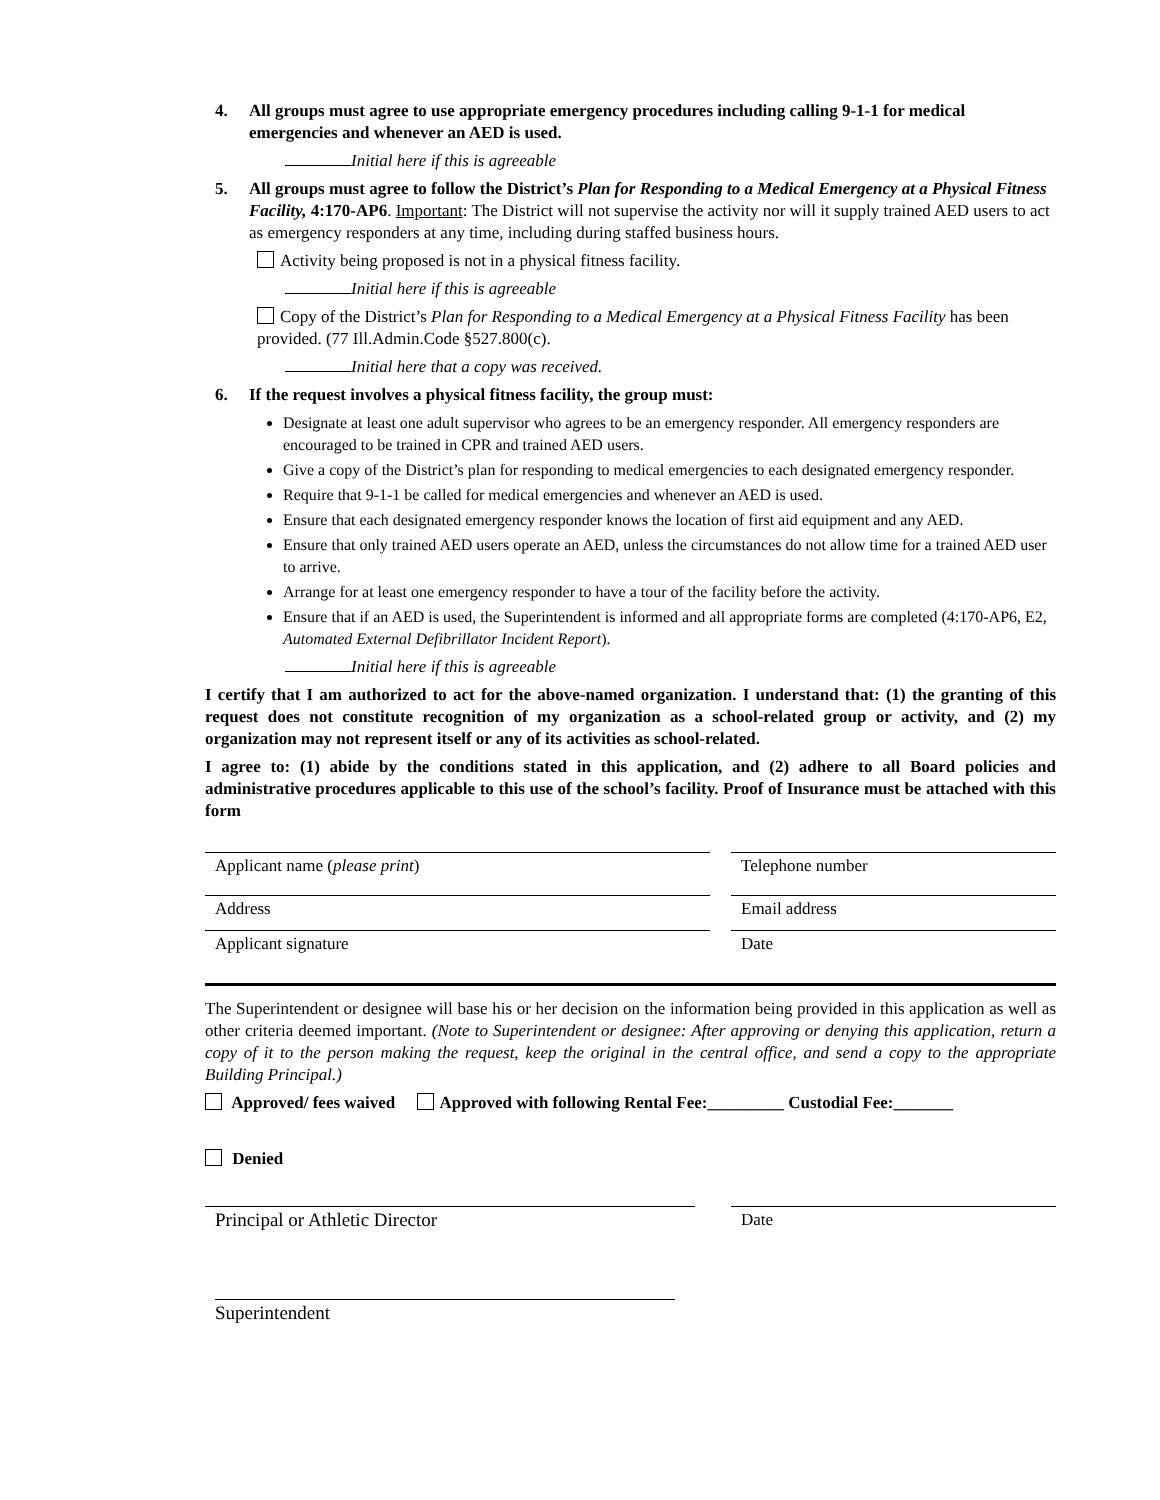4. All groups must agree to use appropriate emergency procedures including calling 9-1-1 for medical emergencies and whenever an AED is used.
Initial here if this is agreeable
5. All groups must agree to follow the District’s Plan for Responding to a Medical Emergency at a Physical Fitness Facility, 4:170-AP6. Important: The District will not supervise the activity nor will it supply trained AED users to act as emergency responders at any time, including during staffed business hours.
Activity being proposed is not in a physical fitness facility.
Initial here if this is agreeable
Copy of the District’s Plan for Responding to a Medical Emergency at a Physical Fitness Facility has been provided. (77 Ill.Admin.Code §527.800(c).
Initial here that a copy was received.
6. If the request involves a physical fitness facility, the group must:
Designate at least one adult supervisor who agrees to be an emergency responder. All emergency responders are encouraged to be trained in CPR and trained AED users.
Give a copy of the District’s plan for responding to medical emergencies to each designated emergency responder.
Require that 9-1-1 be called for medical emergencies and whenever an AED is used.
Ensure that each designated emergency responder knows the location of first aid equipment and any AED.
Ensure that only trained AED users operate an AED, unless the circumstances do not allow time for a trained AED user to arrive.
Arrange for at least one emergency responder to have a tour of the facility before the activity.
Ensure that if an AED is used, the Superintendent is informed and all appropriate forms are completed (4:170-AP6, E2, Automated External Defibrillator Incident Report).
Initial here if this is agreeable
I certify that I am authorized to act for the above-named organization. I understand that: (1) the granting of this request does not constitute recognition of my organization as a school-related group or activity, and (2) my organization may not represent itself or any of its activities as school-related.
I agree to: (1) abide by the conditions stated in this application, and (2) adhere to all Board policies and administrative procedures applicable to this use of the school’s facility. Proof of Insurance must be attached with this form
Applicant name (please print) Telephone number
Address Email address
Applicant signature Date
The Superintendent or designee will base his or her decision on the information being provided in this application as well as other criteria deemed important. (Note to Superintendent or designee: After approving or denying this application, return a copy of it to the person making the request, keep the original in the central office, and send a copy to the appropriate Building Principal.)
Approved/ fees waived Approved with following Rental Fee:_________ Custodial Fee:_______
Denied
Principal or Athletic Director Date
Superintendent